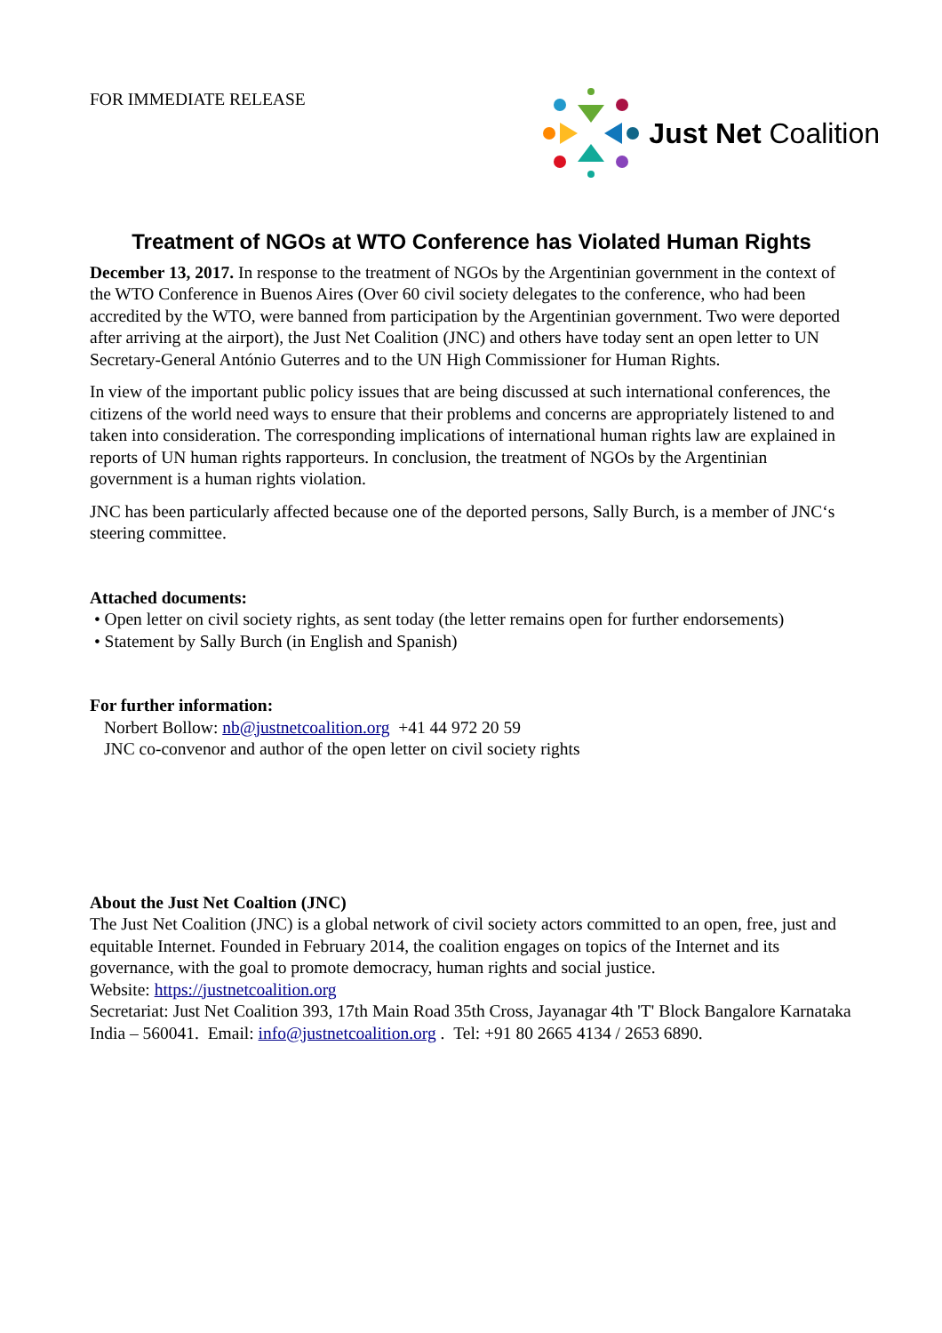FOR IMMEDIATE RELEASE
Just Net Coalition
Treatment of NGOs at WTO Conference has Violated Human Rights
December 13, 2017. In response to the treatment of NGOs by the Argentinian government in the context of the WTO Conference in Buenos Aires (Over 60 civil society delegates to the conference, who had been accredited by the WTO, were banned from participation by the Argentinian government. Two were deported after arriving at the airport), the Just Net Coalition (JNC) and others have today sent an open letter to UN Secretary-General António Guterres and to the UN High Commissioner for Human Rights.
In view of the important public policy issues that are being discussed at such international conferences, the citizens of the world need ways to ensure that their problems and concerns are appropriately listened to and taken into consideration. The corresponding implications of international human rights law are explained in reports of UN human rights rapporteurs. In conclusion, the treatment of NGOs by the Argentinian government is a human rights violation.
JNC has been particularly affected because one of the deported persons, Sally Burch, is a member of JNC‘s steering committee.
Attached documents:
• Open letter on civil society rights, as sent today (the letter remains open for further endorsements)
• Statement by Sally Burch (in English and Spanish)
For further information:
Norbert Bollow: nb@justnetcoalition.org +41 44 972 20 59
JNC co-convenor and author of the open letter on civil society rights
About the Just Net Coaltion (JNC)
The Just Net Coalition (JNC) is a global network of civil society actors committed to an open, free, just and equitable Internet. Founded in February 2014, the coalition engages on topics of the Internet and its governance, with the goal to promote democracy, human rights and social justice.
Website: https://justnetcoalition.org
Secretariat: Just Net Coalition 393, 17th Main Road 35th Cross, Jayanagar 4th 'T' Block Bangalore Karnataka India – 560041. Email: info@justnetcoalition.org . Tel: +91 80 2665 4134 / 2653 6890.